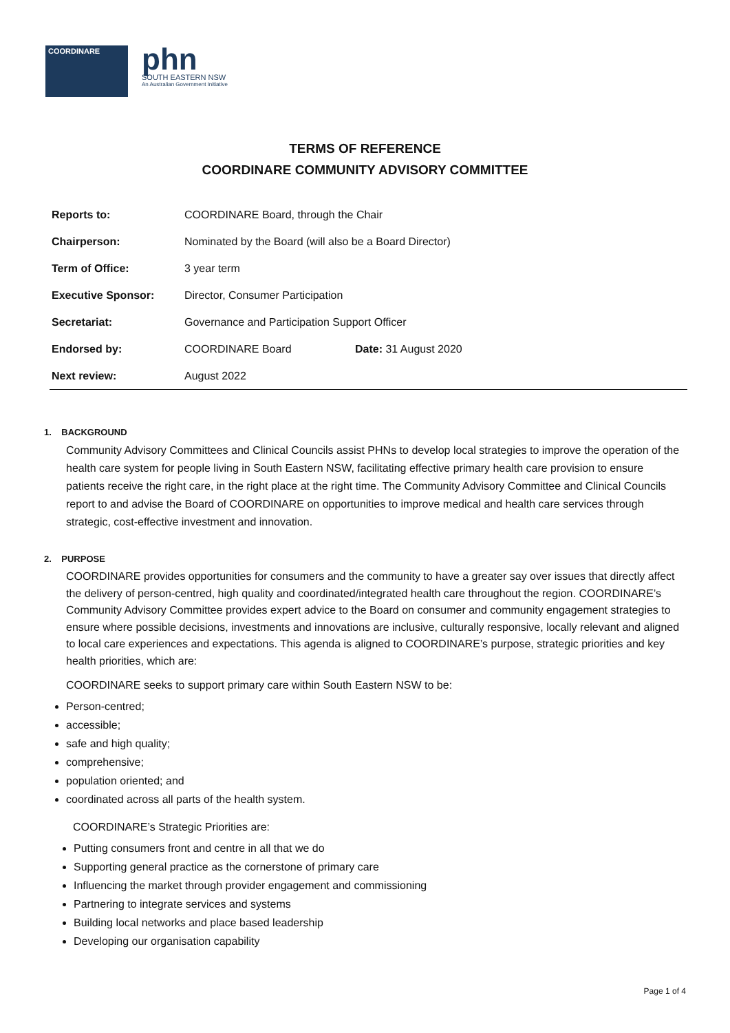COORDINARE
phn
SOUTH EASTERN NSW
An Australian Government Initiative
TERMS OF REFERENCE
COORDINARE COMMUNITY ADVISORY COMMITTEE
| Reports to: | COORDINARE Board, through the Chair | |
| Chairperson: | Nominated by the Board (will also be a Board Director) | |
| Term of Office: | 3 year term | |
| Executive Sponsor: | Director, Consumer Participation | |
| Secretariat: | Governance and Participation Support Officer | |
| Endorsed by: | COORDINARE Board | Date: 31 August 2020 |
| Next review: | August 2022 | |
1. BACKGROUND
Community Advisory Committees and Clinical Councils assist PHNs to develop local strategies to improve the operation of the health care system for people living in South Eastern NSW, facilitating effective primary health care provision to ensure patients receive the right care, in the right place at the right time. The Community Advisory Committee and Clinical Councils report to and advise the Board of COORDINARE on opportunities to improve medical and health care services through strategic, cost-effective investment and innovation.
2. PURPOSE
COORDINARE provides opportunities for consumers and the community to have a greater say over issues that directly affect the delivery of person-centred, high quality and coordinated/integrated health care throughout the region. COORDINARE’s Community Advisory Committee provides expert advice to the Board on consumer and community engagement strategies to ensure where possible decisions, investments and innovations are inclusive, culturally responsive, locally relevant and aligned to local care experiences and expectations. This agenda is aligned to COORDINARE’s purpose, strategic priorities and key health priorities, which are:
COORDINARE seeks to support primary care within South Eastern NSW to be:
Person-centred;
accessible;
safe and high quality;
comprehensive;
population oriented; and
coordinated across all parts of the health system.
COORDINARE’s Strategic Priorities are:
Putting consumers front and centre in all that we do
Supporting general practice as the cornerstone of primary care
Influencing the market through provider engagement and commissioning
Partnering to integrate services and systems
Building local networks and place based leadership
Developing our organisation capability
Page 1 of 4